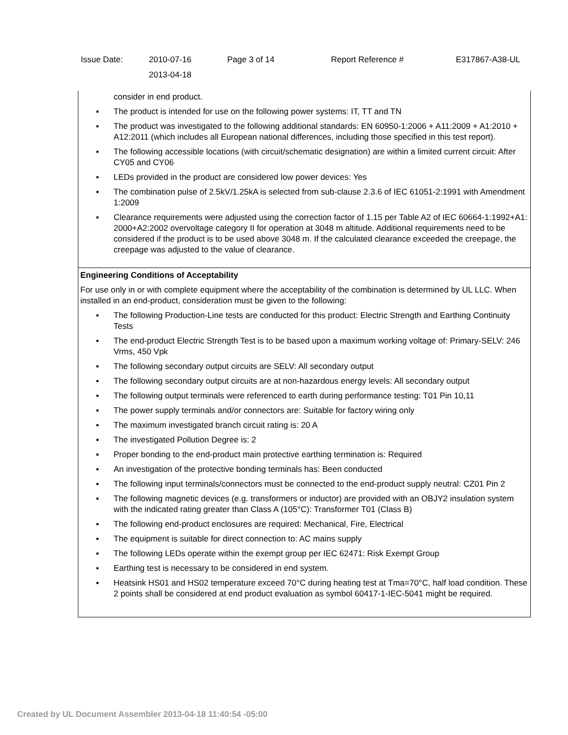Issue Date:
2010-07-16
2013-04-18
Page 3 of 14
Report Reference #
E317867-A38-UL
consider in end product.
▪ The product is intended for use on the following power systems: IT, TT and TN
▪ The product was investigated to the following additional standards: EN 60950-1:2006 + A11:2009 + A1:2010 + A12:2011 (which includes all European national differences, including those specified in this test report).
▪ The following accessible locations (with circuit/schematic designation) are within a limited current circuit: After CY05 and CY06
▪ LEDs provided in the product are considered low power devices: Yes
▪ The combination pulse of 2.5kV/1.25kA is selected from sub-clause 2.3.6 of IEC 61051-2:1991 with Amendment 1:2009
▪ Clearance requirements were adjusted using the correction factor of 1.15 per Table A2 of IEC 60664-1:1992+A1: 2000+A2:2002 overvoltage category II for operation at 3048 m altitude. Additional requirements need to be considered if the product is to be used above 3048 m. If the calculated clearance exceeded the creepage, the creepage was adjusted to the value of clearance.
Engineering Conditions of Acceptability
For use only in or with complete equipment where the acceptability of the combination is determined by UL LLC. When installed in an end-product, consideration must be given to the following:
▪ The following Production-Line tests are conducted for this product: Electric Strength and Earthing Continuity Tests
▪ The end-product Electric Strength Test is to be based upon a maximum working voltage of: Primary-SELV: 246 Vrms, 450 Vpk
▪ The following secondary output circuits are SELV: All secondary output
▪ The following secondary output circuits are at non-hazardous energy levels: All secondary output
▪ The following output terminals were referenced to earth during performance testing: T01 Pin 10,11
▪ The power supply terminals and/or connectors are: Suitable for factory wiring only
▪ The maximum investigated branch circuit rating is: 20 A
▪ The investigated Pollution Degree is: 2
▪ Proper bonding to the end-product main protective earthing termination is: Required
▪ An investigation of the protective bonding terminals has: Been conducted
▪ The following input terminals/connectors must be connected to the end-product supply neutral: CZ01 Pin 2
▪ The following magnetic devices (e.g. transformers or inductor) are provided with an OBJY2 insulation system with the indicated rating greater than Class A (105°C): Transformer T01 (Class B)
▪ The following end-product enclosures are required: Mechanical, Fire, Electrical
▪ The equipment is suitable for direct connection to: AC mains supply
▪ The following LEDs operate within the exempt group per IEC 62471: Risk Exempt Group
▪ Earthing test is necessary to be considered in end system.
▪ Heatsink HS01 and HS02 temperature exceed 70°C during heating test at Tma=70°C, half load condition. These 2 points shall be considered at end product evaluation as symbol 60417-1-IEC-5041 might be required.
Created by UL Document Assembler 2013-04-18 11:40:54 -05:00